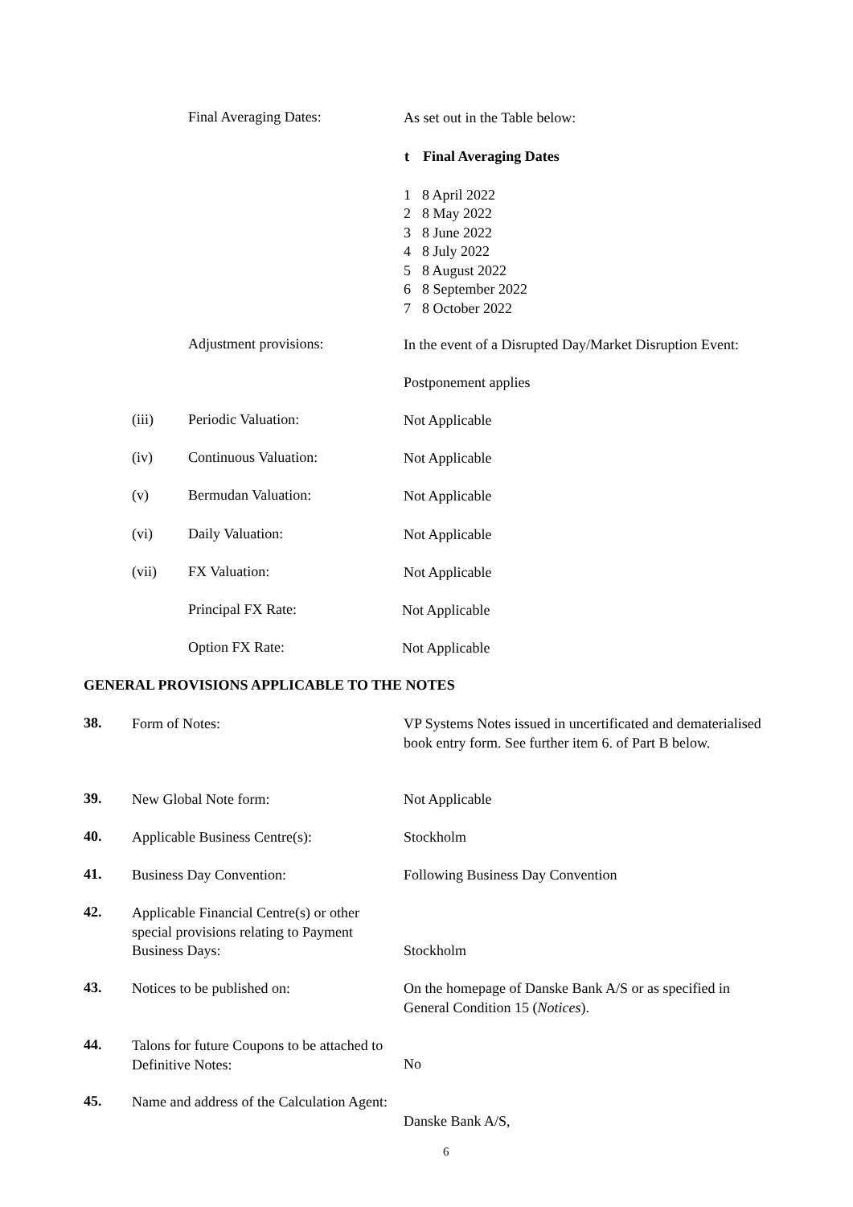Final Averaging Dates: As set out in the Table below:
| t | Final Averaging Dates |
| --- | --- |
| 1 | 8 April 2022 |
| 2 | 8 May 2022 |
| 3 | 8 June 2022 |
| 4 | 8 July 2022 |
| 5 | 8 August 2022 |
| 6 | 8 September 2022 |
| 7 | 8 October 2022 |
Adjustment provisions: In the event of a Disrupted Day/Market Disruption Event:
Postponement applies
(iii) Periodic Valuation: Not Applicable
(iv) Continuous Valuation: Not Applicable
(v) Bermudan Valuation: Not Applicable
(vi) Daily Valuation: Not Applicable
(vii) FX Valuation: Not Applicable
Principal FX Rate: Not Applicable
Option FX Rate: Not Applicable
GENERAL PROVISIONS APPLICABLE TO THE NOTES
38. Form of Notes: VP Systems Notes issued in uncertificated and dematerialised book entry form. See further item 6. of Part B below.
39. New Global Note form: Not Applicable
40. Applicable Business Centre(s): Stockholm
41. Business Day Convention: Following Business Day Convention
42. Applicable Financial Centre(s) or other special provisions relating to Payment Business Days:
Stockholm
43. Notices to be published on: On the homepage of Danske Bank A/S or as specified in General Condition 15 (Notices).
44. Talons for future Coupons to be attached to Definitive Notes:
No
45. Name and address of the Calculation Agent:
Danske Bank A/S,
6